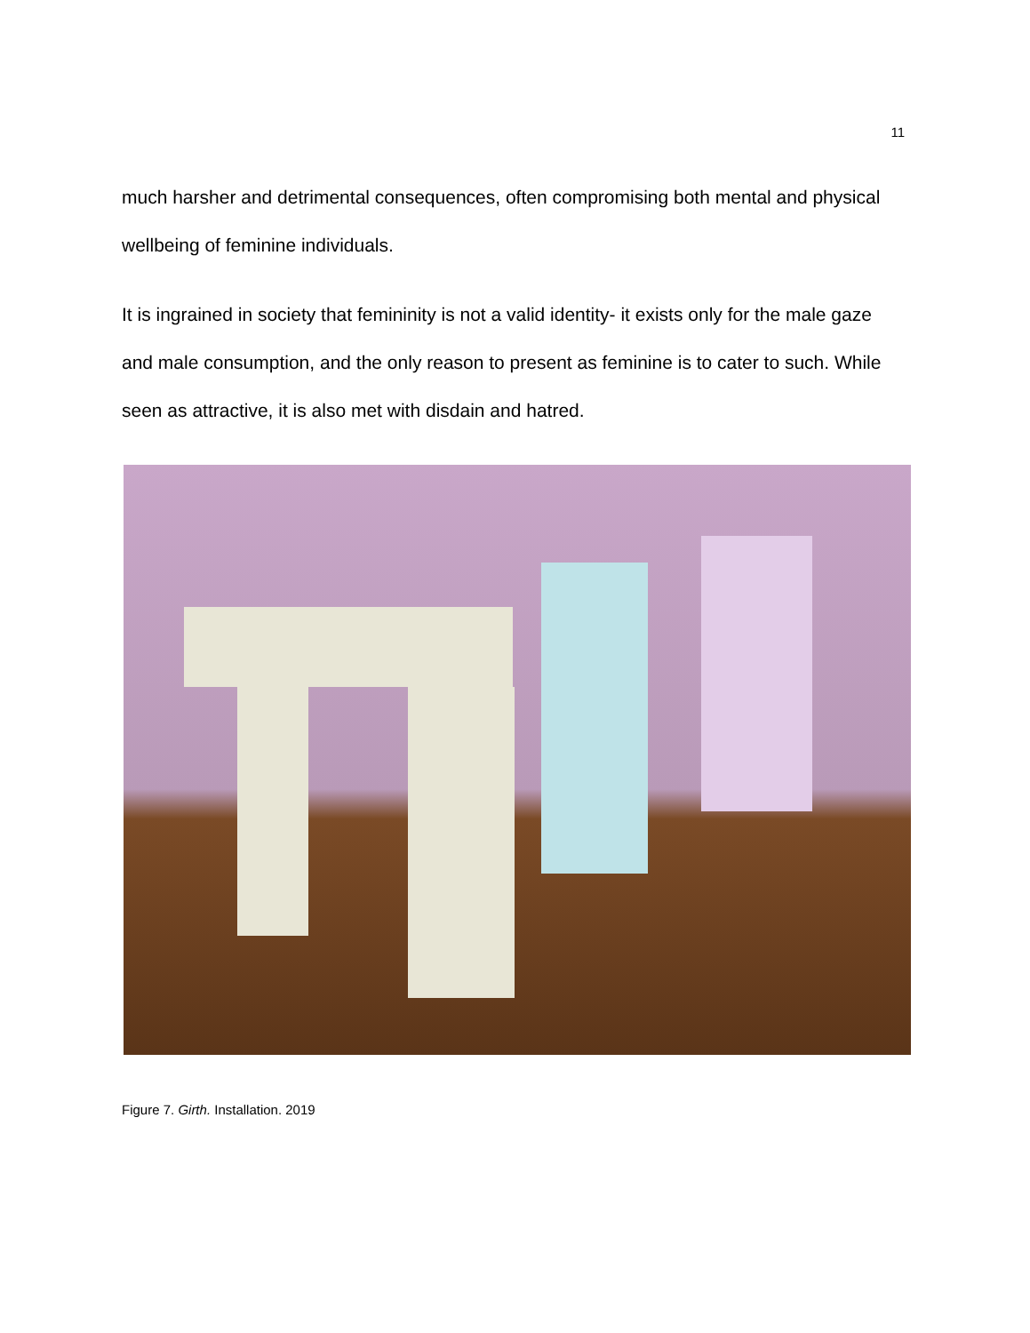11
much harsher and detrimental consequences, often compromising both mental and physical wellbeing of feminine individuals.
It is ingrained in society that femininity is not a valid identity- it exists only for the male gaze and male consumption, and the only reason to present as feminine is to cater to such. While seen as attractive, it is also met with disdain and hatred.
Figure 7. Girth. Installation. 2019